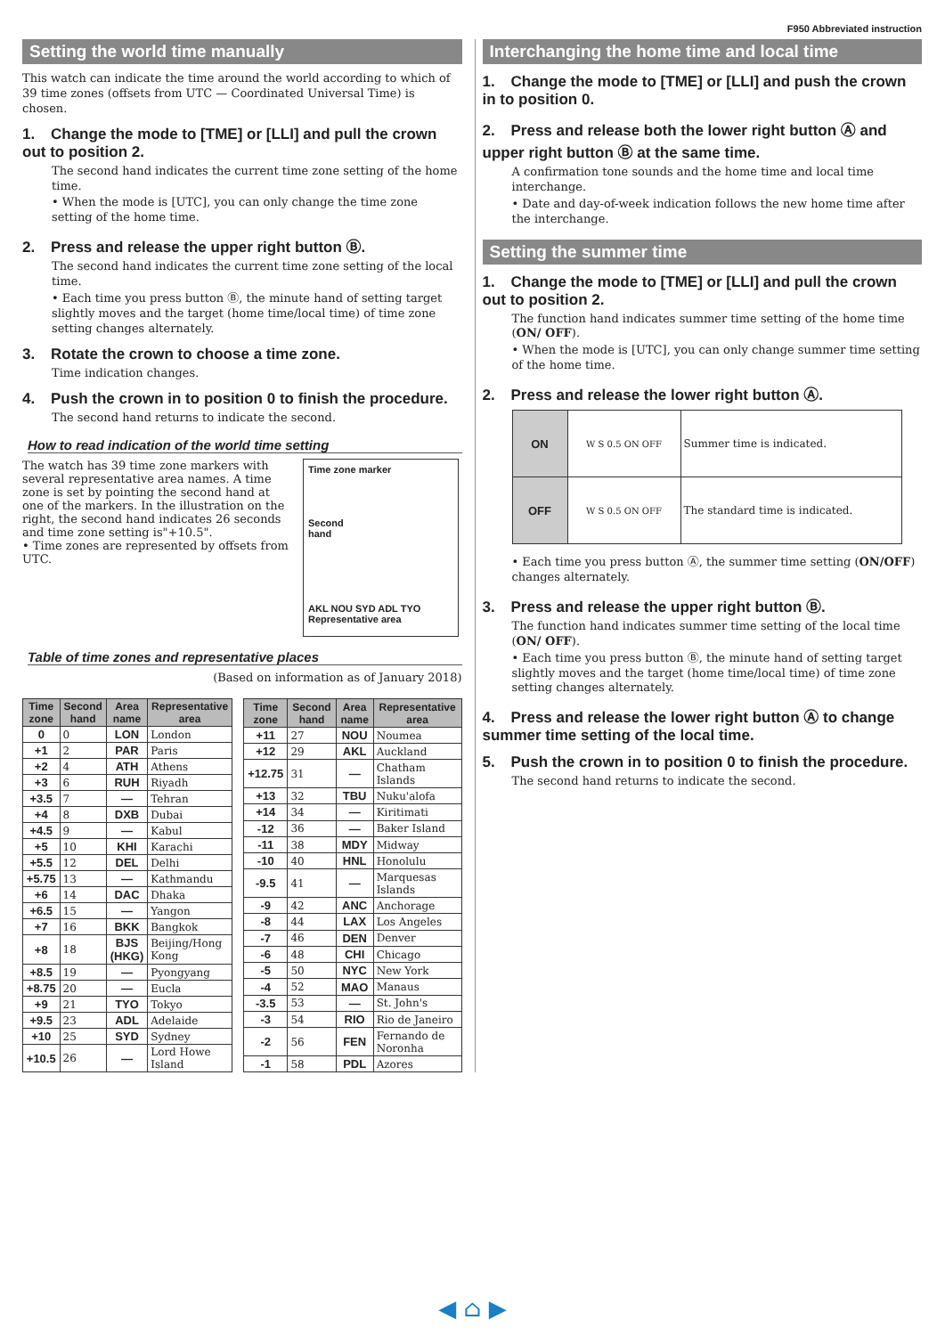F950 Abbreviated instruction
Setting the world time manually
This watch can indicate the time around the world according to which of 39 time zones (offsets from UTC — Coordinated Universal Time) is chosen.
1. Change the mode to [TME] or [LLI] and pull the crown out to position 2.
The second hand indicates the current time zone setting of the home time.
• When the mode is [UTC], you can only change the time zone setting of the home time.
2. Press and release the upper right button Ⓑ.
The second hand indicates the current time zone setting of the local time.
• Each time you press button Ⓑ, the minute hand of setting target slightly moves and the target (home time/local time) of time zone setting changes alternately.
3. Rotate the crown to choose a time zone.
Time indication changes.
4. Push the crown in to position 0 to finish the procedure.
The second hand returns to indicate the second.
How to read indication of the world time setting
The watch has 39 time zone markers with several representative area names. A time zone is set by pointing the second hand at one of the markers. In the illustration on the right, the second hand indicates 26 seconds and time zone setting is"+10.5".
• Time zones are represented by offsets from UTC.
Time zone marker
Second
hand
AKL NOU SYD ADL TYO
Representative area
Table of time zones and representative places
(Based on information as of January 2018)
| Time zone | Second hand | Area name | Representative area |
| --- | --- | --- | --- |
| 0 | 0 | LON | London |
| +1 | 2 | PAR | Paris |
| +2 | 4 | ATH | Athens |
| +3 | 6 | RUH | Riyadh |
| +3.5 | 7 | — | Tehran |
| +4 | 8 | DXB | Dubai |
| +4.5 | 9 | — | Kabul |
| +5 | 10 | KHI | Karachi |
| +5.5 | 12 | DEL | Delhi |
| +5.75 | 13 | — | Kathmandu |
| +6 | 14 | DAC | Dhaka |
| +6.5 | 15 | — | Yangon |
| +7 | 16 | BKK | Bangkok |
| +8 | 18 | BJS (HKG) | Beijing/Hong Kong |
| +8.5 | 19 | — | Pyongyang |
| +8.75 | 20 | — | Eucla |
| +9 | 21 | TYO | Tokyo |
| +9.5 | 23 | ADL | Adelaide |
| +10 | 25 | SYD | Sydney |
| +10.5 | 26 | — | Lord Howe Island |
| Time zone | Second hand | Area name | Representative area |
| --- | --- | --- | --- |
| +11 | 27 | NOU | Noumea |
| +12 | 29 | AKL | Auckland |
| +12.75 | 31 | — | Chatham Islands |
| +13 | 32 | TBU | Nuku'alofa |
| +14 | 34 | — | Kiritimati |
| -12 | 36 | — | Baker Island |
| -11 | 38 | MDY | Midway |
| -10 | 40 | HNL | Honolulu |
| -9.5 | 41 | — | Marquesas Islands |
| -9 | 42 | ANC | Anchorage |
| -8 | 44 | LAX | Los Angeles |
| -7 | 46 | DEN | Denver |
| -6 | 48 | CHI | Chicago |
| -5 | 50 | NYC | New York |
| -4 | 52 | MAO | Manaus |
| -3.5 | 53 | — | St. John's |
| -3 | 54 | RIO | Rio de Janeiro |
| -2 | 56 | FEN | Fernando de Noronha |
| -1 | 58 | PDL | Azores |
Interchanging the home time and local time
1. Change the mode to [TME] or [LLI] and push the crown in to position 0.
2. Press and release both the lower right button Ⓐ and upper right button Ⓑ at the same time.
A confirmation tone sounds and the home time and local time interchange.
• Date and day-of-week indication follows the new home time after the interchange.
Setting the summer time
1. Change the mode to [TME] or [LLI] and pull the crown out to position 2.
The function hand indicates summer time setting of the home time (ON/ OFF).
• When the mode is [UTC], you can only change summer time setting of the home time.
2. Press and release the lower right button Ⓐ.
| ON | W S 0.5 ON OFF | Summer time is indicated. |
| OFF | W S 0.5 ON OFF | The standard time is indicated. |
• Each time you press button Ⓐ, the summer time setting (ON/OFF) changes alternately.
3. Press and release the upper right button Ⓑ.
The function hand indicates summer time setting of the local time (ON/ OFF).
• Each time you press button Ⓑ, the minute hand of setting target slightly moves and the target (home time/local time) of time zone setting changes alternately.
4. Press and release the lower right button Ⓐ to change summer time setting of the local time.
5. Push the crown in to position 0 to finish the procedure.
The second hand returns to indicate the second.
◀ ⌂ ▶